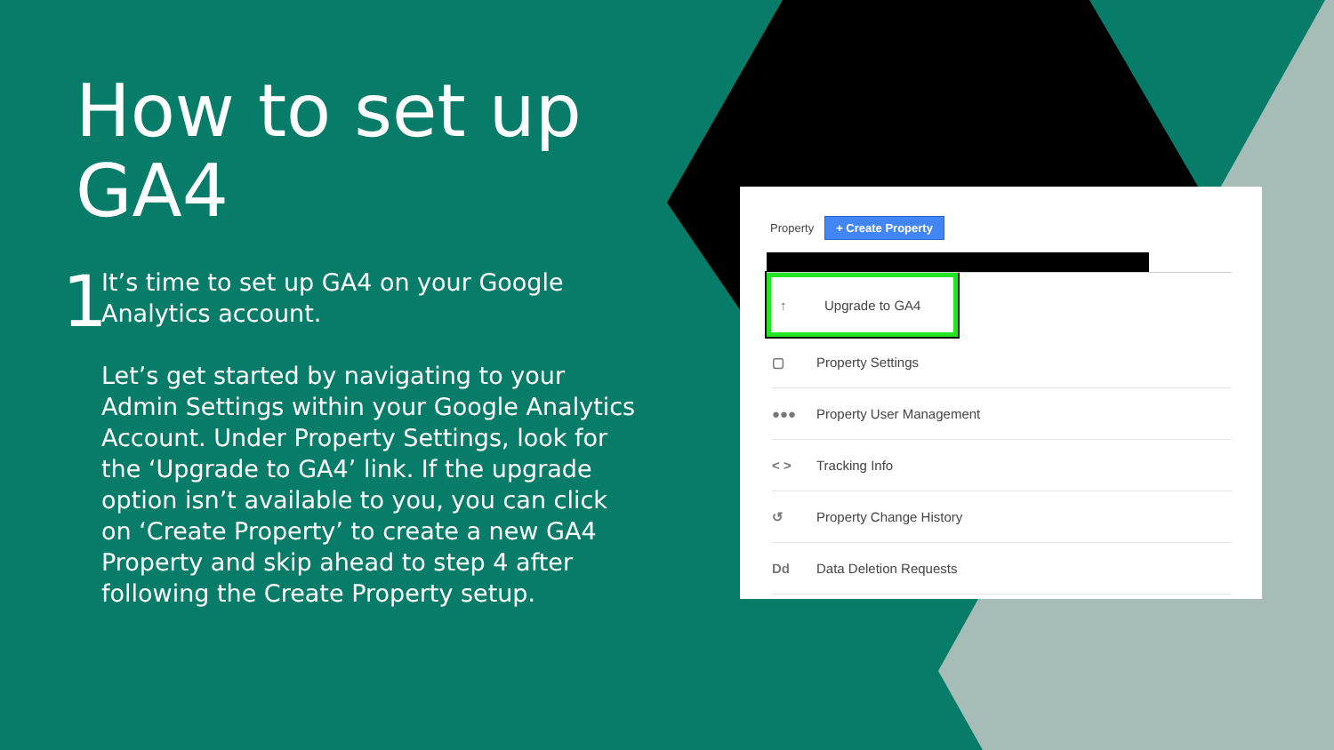How to set up GA4
1
It’s time to set up GA4 on your Google Analytics account.
Let’s get started by navigating to your Admin Settings within your Google Analytics Account. Under Property Settings, look for the ‘Upgrade to GA4’ link. If the upgrade option isn’t available to you, you can click on ‘Create Property’ to create a new GA4 Property and skip ahead to step 4 after following the Create Property setup.
Property + Create Property
↑ Upgrade to GA4
▢ Property Settings
●●● Property User Management
< > Tracking Info
↺ Property Change History
Dd Data Deletion Requests